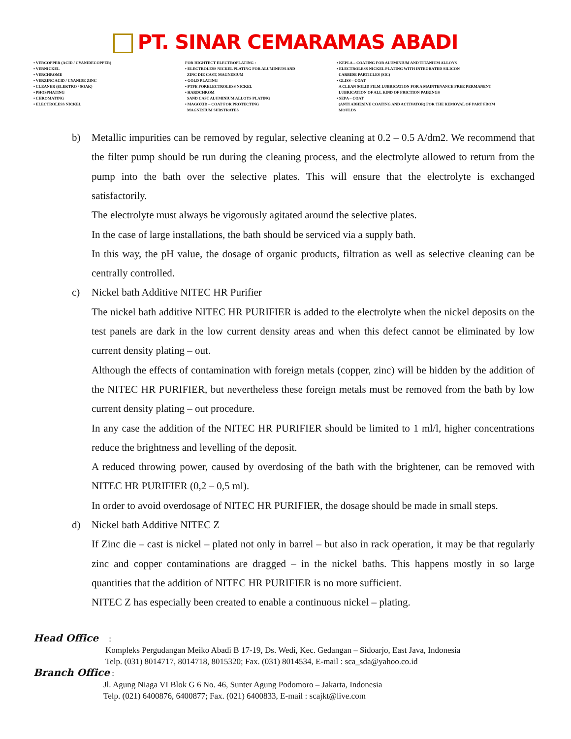PT. SINAR CEMARAMAS ABADI
• VERCOPPER (ACID / CYANIDECOPPER)
• VERNICKEL
• VERCHROME
• VERZINC ACID / CYANIDE ZINC
• CLEANER (ELEKTRO / SOAK)
• PHOSPHATING
• CHROMATING
• ELECTROLESS NICKEL
FOR HIGHTECT ELECTROPLATING :
• ELECTROLESS NICKEL PLATING FOR ALUMINIUM AND
ZINC DIE CAST, MAGNESIUM
• GOLD PLATING
• PTFE FORELECTROLESS NICKEL
• HARDCHROM
SAND CAST ALUMINIUM ALLOYS PLATING
• MAGOXID – COAT FOR PROTECTING
MAGNESIUM SUBSTRATES
• KEPLA – COATING FOR ALUMINIUM AND TITANIUM ALLOYS
• ELECTROLESS NICKEL PLATING WITH INTEGRATED SILICON
CARBIDE PARTICLES (SIC)
• GLISS – COAT
A CLEAN SOLID FILM LUBRICATION FOR A MAINTENANCE FREE PERMANENT
LUBRICATION OF ALL KIND OF FRICTION PAIRINGS
• SEPA – COAT
(ANTI ADHESIVE COATING AND ACTIVATOR) FOR THE REMOVAL OF PART FROM
MOULDS
b) Metallic impurities can be removed by regular, selective cleaning at 0.2 – 0.5 A/dm2. We recommend that the filter pump should be run during the cleaning process, and the electrolyte allowed to return from the pump into the bath over the selective plates. This will ensure that the electrolyte is exchanged satisfactorily.
The electrolyte must always be vigorously agitated around the selective plates.
In the case of large installations, the bath should be serviced via a supply bath.
In this way, the pH value, the dosage of organic products, filtration as well as selective cleaning can be centrally controlled.
c) Nickel bath Additive NITEC HR Purifier
The nickel bath additive NITEC HR PURIFIER is added to the electrolyte when the nickel deposits on the test panels are dark in the low current density areas and when this defect cannot be eliminated by low current density plating – out.
Although the effects of contamination with foreign metals (copper, zinc) will be hidden by the addition of the NITEC HR PURIFIER, but nevertheless these foreign metals must be removed from the bath by low current density plating – out procedure.
In any case the addition of the NITEC HR PURIFIER should be limited to 1 ml/l, higher concentrations reduce the brightness and levelling of the deposit.
A reduced throwing power, caused by overdosing of the bath with the brightener, can be removed with NITEC HR PURIFIER (0,2 – 0,5 ml).
In order to avoid overdosage of NITEC HR PURIFIER, the dosage should be made in small steps.
d) Nickel bath Additive NITEC Z
If Zinc die – cast is nickel – plated not only in barrel – but also in rack operation, it may be that regularly zinc and copper contaminations are dragged – in the nickel baths. This happens mostly in so large quantities that the addition of NITEC HR PURIFIER is no more sufficient.
NITEC Z has especially been created to enable a continuous nickel – plating.
Head Office :
Kompleks Pergudangan Meiko Abadi B 17-19, Ds. Wedi, Kec. Gedangan – Sidoarjo, East Java, Indonesia
Telp. (031) 8014717, 8014718, 8015320; Fax. (031) 8014534, E-mail : sca_sda@yahoo.co.id
Branch Office :
Jl. Agung Niaga VI Blok G 6 No. 46, Sunter Agung Podomoro – Jakarta, Indonesia
Telp. (021) 6400876, 6400877; Fax. (021) 6400833, E-mail : scajkt@live.com